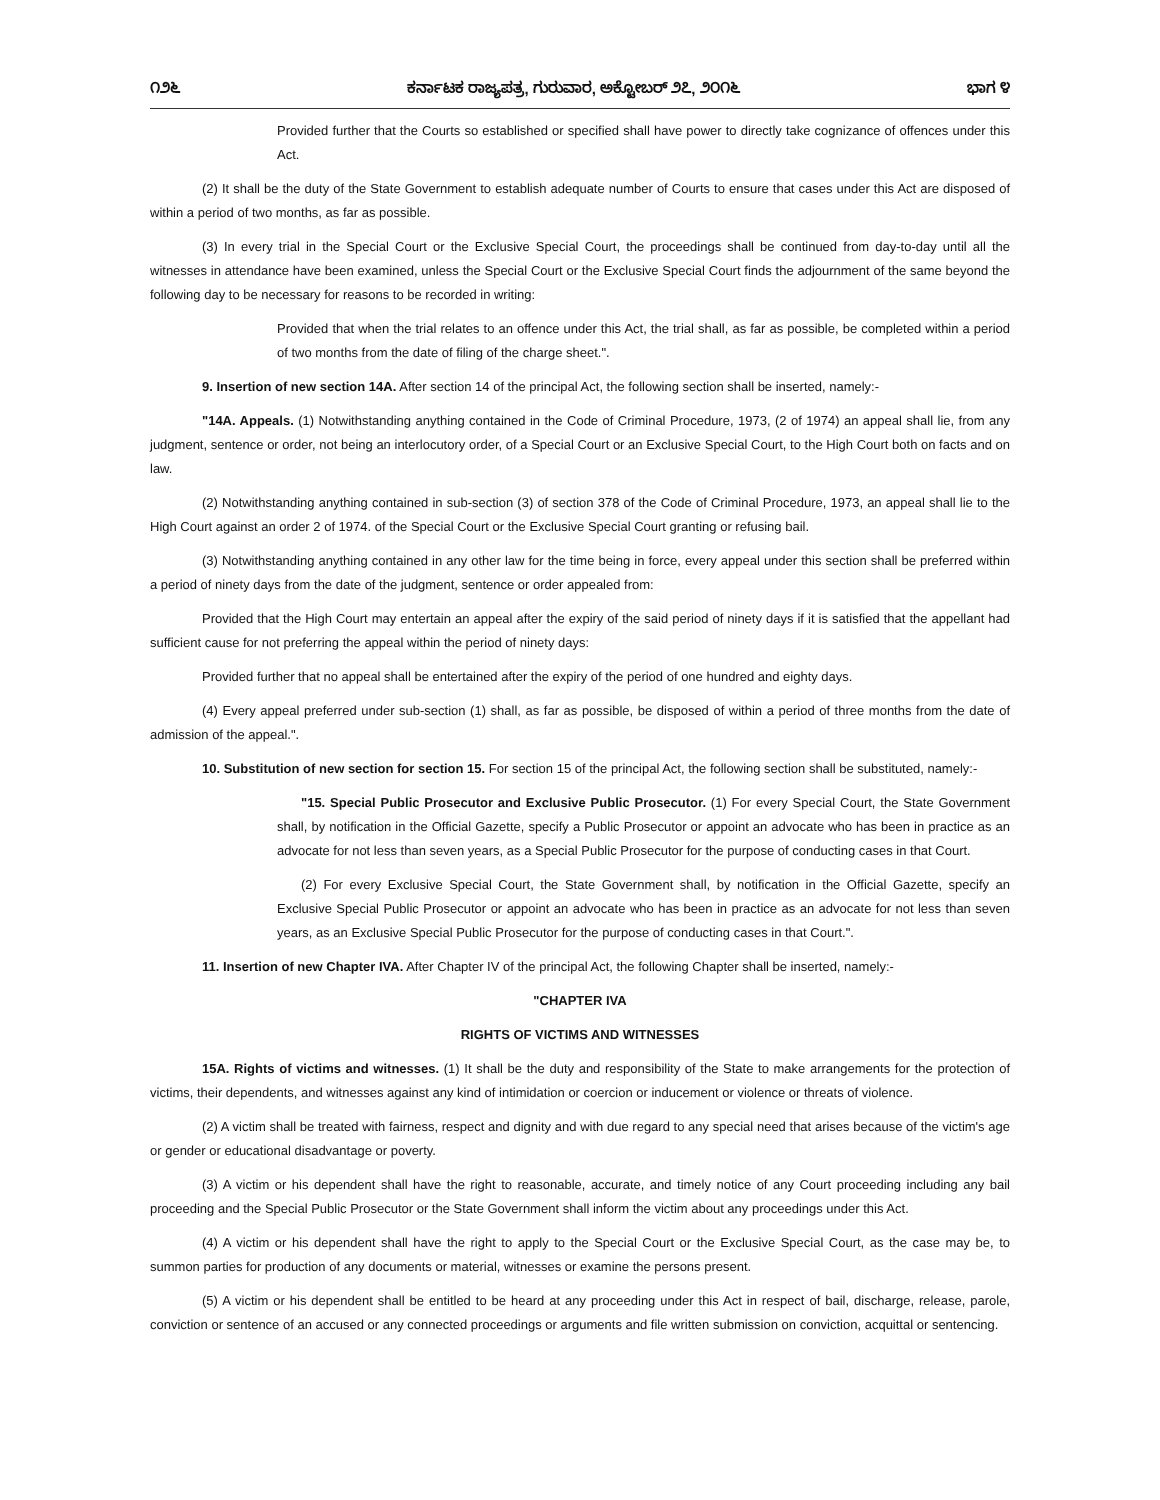೧೨೬ ಕರ್ನಾಟಕ ರಾಜ್ಯಪತ್ರ, ಗುರುವಾರ, ಅಕ್ಟೋಬರ್ ೨೭, ೨೦೧೬ ಭಾಗ ೪
Provided further that the Courts so established or specified shall have power to directly take cognizance of offences under this Act.
(2) It shall be the duty of the State Government to establish adequate number of Courts to ensure that cases under this Act are disposed of within a period of two months, as far as possible.
(3) In every trial in the Special Court or the Exclusive Special Court, the proceedings shall be continued from day-to-day until all the witnesses in attendance have been examined, unless the Special Court or the Exclusive Special Court finds the adjournment of the same beyond the following day to be necessary for reasons to be recorded in writing:
Provided that when the trial relates to an offence under this Act, the trial shall, as far as possible, be completed within a period of two months from the date of filing of the charge sheet.".
9. Insertion of new section 14A. After section 14 of the principal Act, the following section shall be inserted, namely:-
"14A. Appeals. (1) Notwithstanding anything contained in the Code of Criminal Procedure, 1973, (2 of 1974) an appeal shall lie, from any judgment, sentence or order, not being an interlocutory order, of a Special Court or an Exclusive Special Court, to the High Court both on facts and on law.
(2) Notwithstanding anything contained in sub-section (3) of section 378 of the Code of Criminal Procedure, 1973, an appeal shall lie to the High Court against an order 2 of 1974. of the Special Court or the Exclusive Special Court granting or refusing bail.
(3) Notwithstanding anything contained in any other law for the time being in force, every appeal under this section shall be preferred within a period of ninety days from the date of the judgment, sentence or order appealed from:
Provided that the High Court may entertain an appeal after the expiry of the said period of ninety days if it is satisfied that the appellant had sufficient cause for not preferring the appeal within the period of ninety days:
Provided further that no appeal shall be entertained after the expiry of the period of one hundred and eighty days.
(4) Every appeal preferred under sub-section (1) shall, as far as possible, be disposed of within a period of three months from the date of admission of the appeal.".
10. Substitution of new section for section 15. For section 15 of the principal Act, the following section shall be substituted, namely:-
"15. Special Public Prosecutor and Exclusive Public Prosecutor. (1) For every Special Court, the State Government shall, by notification in the Official Gazette, specify a Public Prosecutor or appoint an advocate who has been in practice as an advocate for not less than seven years, as a Special Public Prosecutor for the purpose of conducting cases in that Court.
(2) For every Exclusive Special Court, the State Government shall, by notification in the Official Gazette, specify an Exclusive Special Public Prosecutor or appoint an advocate who has been in practice as an advocate for not less than seven years, as an Exclusive Special Public Prosecutor for the purpose of conducting cases in that Court.".
11. Insertion of new Chapter IVA. After Chapter IV of the principal Act, the following Chapter shall be inserted, namely:-
"CHAPTER IVA
RIGHTS OF VICTIMS AND WITNESSES
15A. Rights of victims and witnesses. (1) It shall be the duty and responsibility of the State to make arrangements for the protection of victims, their dependents, and witnesses against any kind of intimidation or coercion or inducement or violence or threats of violence.
(2) A victim shall be treated with fairness, respect and dignity and with due regard to any special need that arises because of the victim's age or gender or educational disadvantage or poverty.
(3) A victim or his dependent shall have the right to reasonable, accurate, and timely notice of any Court proceeding including any bail proceeding and the Special Public Prosecutor or the State Government shall inform the victim about any proceedings under this Act.
(4) A victim or his dependent shall have the right to apply to the Special Court or the Exclusive Special Court, as the case may be, to summon parties for production of any documents or material, witnesses or examine the persons present.
(5) A victim or his dependent shall be entitled to be heard at any proceeding under this Act in respect of bail, discharge, release, parole, conviction or sentence of an accused or any connected proceedings or arguments and file written submission on conviction, acquittal or sentencing.